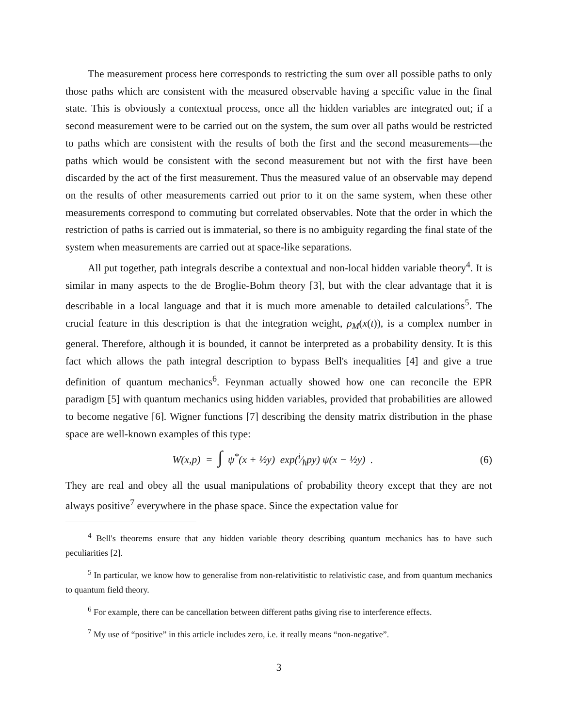The measurement process here corresponds to restricting the sum over all possible paths to only those paths which are consistent with the measured observable having a specific value in the final state. This is obviously a contextual process, once all the hidden variables are integrated out; if a second measurement were to be carried out on the system, the sum over all paths would be restricted to paths which are consistent with the results of both the first and the second measurements—the paths which would be consistent with the second measurement but not with the first have been discarded by the act of the first measurement. Thus the measured value of an observable may depend on the results of other measurements carried out prior to it on the same system, when these other measurements correspond to commuting but correlated observables. Note that the order in which the restriction of paths is carried out is immaterial, so there is no ambiguity regarding the final state of the system when measurements are carried out at space-like separations.
All put together, path integrals describe a contextual and non-local hidden variable theory<sup>4</sup>. It is similar in many aspects to the de Broglie-Bohm theory [3], but with the clear advantage that it is describable in a local language and that it is much more amenable to detailed calculations<sup>5</sup>. The crucial feature in this description is that the integration weight, ρ<sub>M</sub>(x(t)), is a complex number in general. Therefore, although it is bounded, it cannot be interpreted as a probability density. It is this fact which allows the path integral description to bypass Bell's inequalities [4] and give a true definition of quantum mechanics<sup>6</sup>. Feynman actually showed how one can reconcile the EPR paradigm [5] with quantum mechanics using hidden variables, provided that probabilities are allowed to become negative [6]. Wigner functions [7] describing the density matrix distribution in the phase space are well-known examples of this type:
W(x,p) = ∫ ψ<sup>*</sup>(x + ½y) exp(i⁄ħpy) ψ(x − ½y) . (6)
They are real and obey all the usual manipulations of probability theory except that they are not always positive<sup>7</sup> everywhere in the phase space. Since the expectation value for
<sup>4</sup> Bell's theorems ensure that any hidden variable theory describing quantum mechanics has to have such peculiarities [2].
<sup>5</sup> In particular, we know how to generalise from non-relativitistic to relativistic case, and from quantum mechanics to quantum field theory.
<sup>6</sup> For example, there can be cancellation between different paths giving rise to interference effects.
<sup>7</sup> My use of “positive” in this article includes zero, i.e. it really means “non-negative”.
3